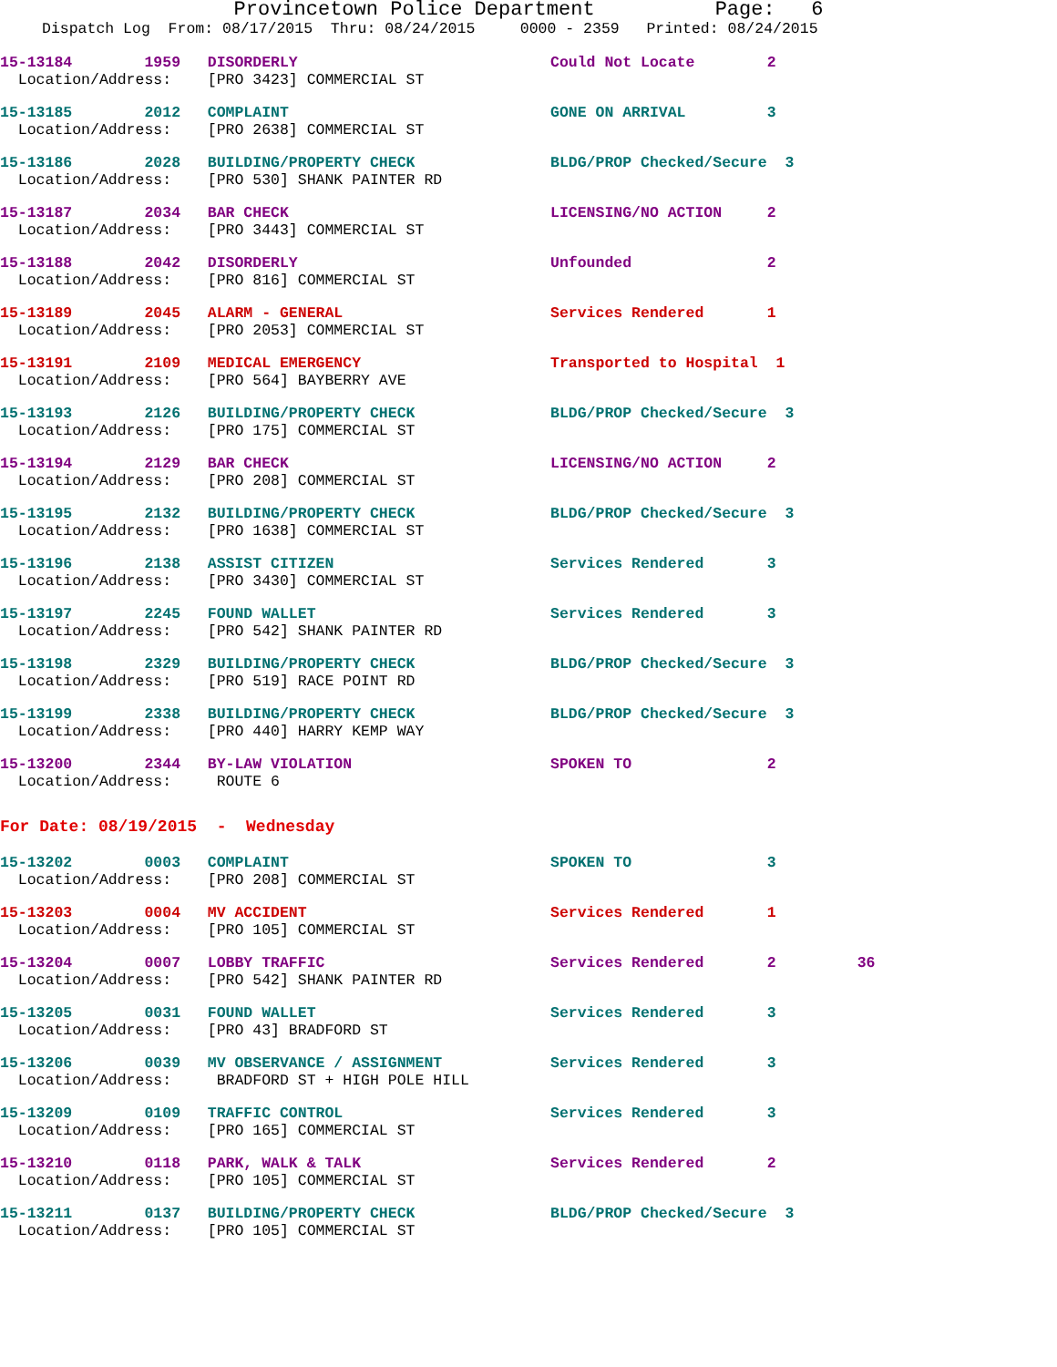Provincetown Police Department Page: 6
Dispatch Log From: 08/17/2015 Thru: 08/24/2015 0000 - 2359 Printed: 08/24/2015
15-13184 1959 DISORDERLY Could Not Locate 2
Location/Address: [PRO 3423] COMMERCIAL ST
15-13185 2012 COMPLAINT GONE ON ARRIVAL 3
Location/Address: [PRO 2638] COMMERCIAL ST
15-13186 2028 BUILDING/PROPERTY CHECK BLDG/PROP Checked/Secure 3
Location/Address: [PRO 530] SHANK PAINTER RD
15-13187 2034 BAR CHECK LICENSING/NO ACTION 2
Location/Address: [PRO 3443] COMMERCIAL ST
15-13188 2042 DISORDERLY Unfounded 2
Location/Address: [PRO 816] COMMERCIAL ST
15-13189 2045 ALARM - GENERAL Services Rendered 1
Location/Address: [PRO 2053] COMMERCIAL ST
15-13191 2109 MEDICAL EMERGENCY Transported to Hospital 1
Location/Address: [PRO 564] BAYBERRY AVE
15-13193 2126 BUILDING/PROPERTY CHECK BLDG/PROP Checked/Secure 3
Location/Address: [PRO 175] COMMERCIAL ST
15-13194 2129 BAR CHECK LICENSING/NO ACTION 2
Location/Address: [PRO 208] COMMERCIAL ST
15-13195 2132 BUILDING/PROPERTY CHECK BLDG/PROP Checked/Secure 3
Location/Address: [PRO 1638] COMMERCIAL ST
15-13196 2138 ASSIST CITIZEN Services Rendered 3
Location/Address: [PRO 3430] COMMERCIAL ST
15-13197 2245 FOUND WALLET Services Rendered 3
Location/Address: [PRO 542] SHANK PAINTER RD
15-13198 2329 BUILDING/PROPERTY CHECK BLDG/PROP Checked/Secure 3
Location/Address: [PRO 519] RACE POINT RD
15-13199 2338 BUILDING/PROPERTY CHECK BLDG/PROP Checked/Secure 3
Location/Address: [PRO 440] HARRY KEMP WAY
15-13200 2344 BY-LAW VIOLATION SPOKEN TO 2
Location/Address: ROUTE 6
For Date: 08/19/2015 - Wednesday
15-13202 0003 COMPLAINT SPOKEN TO 3
Location/Address: [PRO 208] COMMERCIAL ST
15-13203 0004 MV ACCIDENT Services Rendered 1
Location/Address: [PRO 105] COMMERCIAL ST
15-13204 0007 LOBBY TRAFFIC Services Rendered 2 36
Location/Address: [PRO 542] SHANK PAINTER RD
15-13205 0031 FOUND WALLET Services Rendered 3
Location/Address: [PRO 43] BRADFORD ST
15-13206 0039 MV OBSERVANCE / ASSIGNMENT Services Rendered 3
Location/Address: BRADFORD ST + HIGH POLE HILL
15-13209 0109 TRAFFIC CONTROL Services Rendered 3
Location/Address: [PRO 165] COMMERCIAL ST
15-13210 0118 PARK, WALK & TALK Services Rendered 2
Location/Address: [PRO 105] COMMERCIAL ST
15-13211 0137 BUILDING/PROPERTY CHECK BLDG/PROP Checked/Secure 3
Location/Address: [PRO 105] COMMERCIAL ST